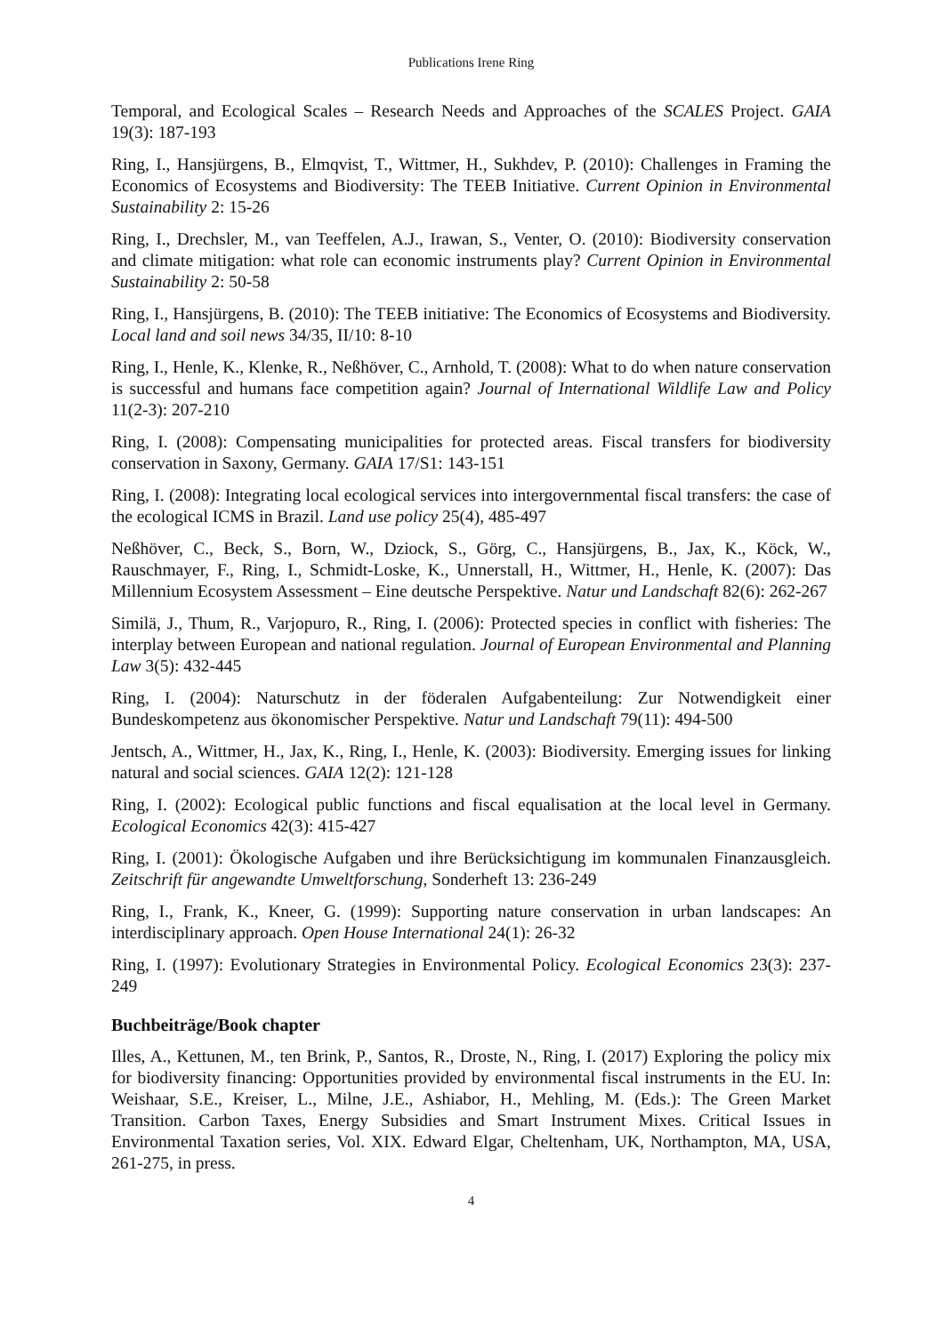Publications Irene Ring
Temporal, and Ecological Scales – Research Needs and Approaches of the SCALES Project. GAIA 19(3): 187-193
Ring, I., Hansjürgens, B., Elmqvist, T., Wittmer, H., Sukhdev, P. (2010): Challenges in Framing the Economics of Ecosystems and Biodiversity: The TEEB Initiative. Current Opinion in Environmental Sustainability 2: 15-26
Ring, I., Drechsler, M., van Teeffelen, A.J., Irawan, S., Venter, O. (2010): Biodiversity conservation and climate mitigation: what role can economic instruments play? Current Opinion in Environmental Sustainability 2: 50-58
Ring, I., Hansjürgens, B. (2010): The TEEB initiative: The Economics of Ecosystems and Biodiversity. Local land and soil news 34/35, II/10: 8-10
Ring, I., Henle, K., Klenke, R., Neßhöver, C., Arnhold, T. (2008): What to do when nature conservation is successful and humans face competition again? Journal of International Wildlife Law and Policy 11(2-3): 207-210
Ring, I. (2008): Compensating municipalities for protected areas. Fiscal transfers for biodiversity conservation in Saxony, Germany. GAIA 17/S1: 143-151
Ring, I. (2008): Integrating local ecological services into intergovernmental fiscal transfers: the case of the ecological ICMS in Brazil. Land use policy 25(4), 485-497
Neßhöver, C., Beck, S., Born, W., Dziock, S., Görg, C., Hansjürgens, B., Jax, K., Köck, W., Rauschmayer, F., Ring, I., Schmidt-Loske, K., Unnerstall, H., Wittmer, H., Henle, K. (2007): Das Millennium Ecosystem Assessment – Eine deutsche Perspektive. Natur und Landschaft 82(6): 262-267
Similä, J., Thum, R., Varjopuro, R., Ring, I. (2006): Protected species in conflict with fisheries: The interplay between European and national regulation. Journal of European Environmental and Planning Law 3(5): 432-445
Ring, I. (2004): Naturschutz in der föderalen Aufgabenteilung: Zur Notwendigkeit einer Bundeskompetenz aus ökonomischer Perspektive. Natur und Landschaft 79(11): 494-500
Jentsch, A., Wittmer, H., Jax, K., Ring, I., Henle, K. (2003): Biodiversity. Emerging issues for linking natural and social sciences. GAIA 12(2): 121-128
Ring, I. (2002): Ecological public functions and fiscal equalisation at the local level in Germany. Ecological Economics 42(3): 415-427
Ring, I. (2001): Ökologische Aufgaben und ihre Berücksichtigung im kommunalen Finanzausgleich. Zeitschrift für angewandte Umweltforschung, Sonderheft 13: 236-249
Ring, I., Frank, K., Kneer, G. (1999): Supporting nature conservation in urban landscapes: An interdisciplinary approach. Open House International 24(1): 26-32
Ring, I. (1997): Evolutionary Strategies in Environmental Policy. Ecological Economics 23(3): 237-249
Buchbeiträge/Book chapter
Illes, A., Kettunen, M., ten Brink, P., Santos, R., Droste, N., Ring, I. (2017) Exploring the policy mix for biodiversity financing: Opportunities provided by environmental fiscal instruments in the EU. In: Weishaar, S.E., Kreiser, L., Milne, J.E., Ashiabor, H., Mehling, M. (Eds.): The Green Market Transition. Carbon Taxes, Energy Subsidies and Smart Instrument Mixes. Critical Issues in Environmental Taxation series, Vol. XIX. Edward Elgar, Cheltenham, UK, Northampton, MA, USA, 261-275, in press.
4